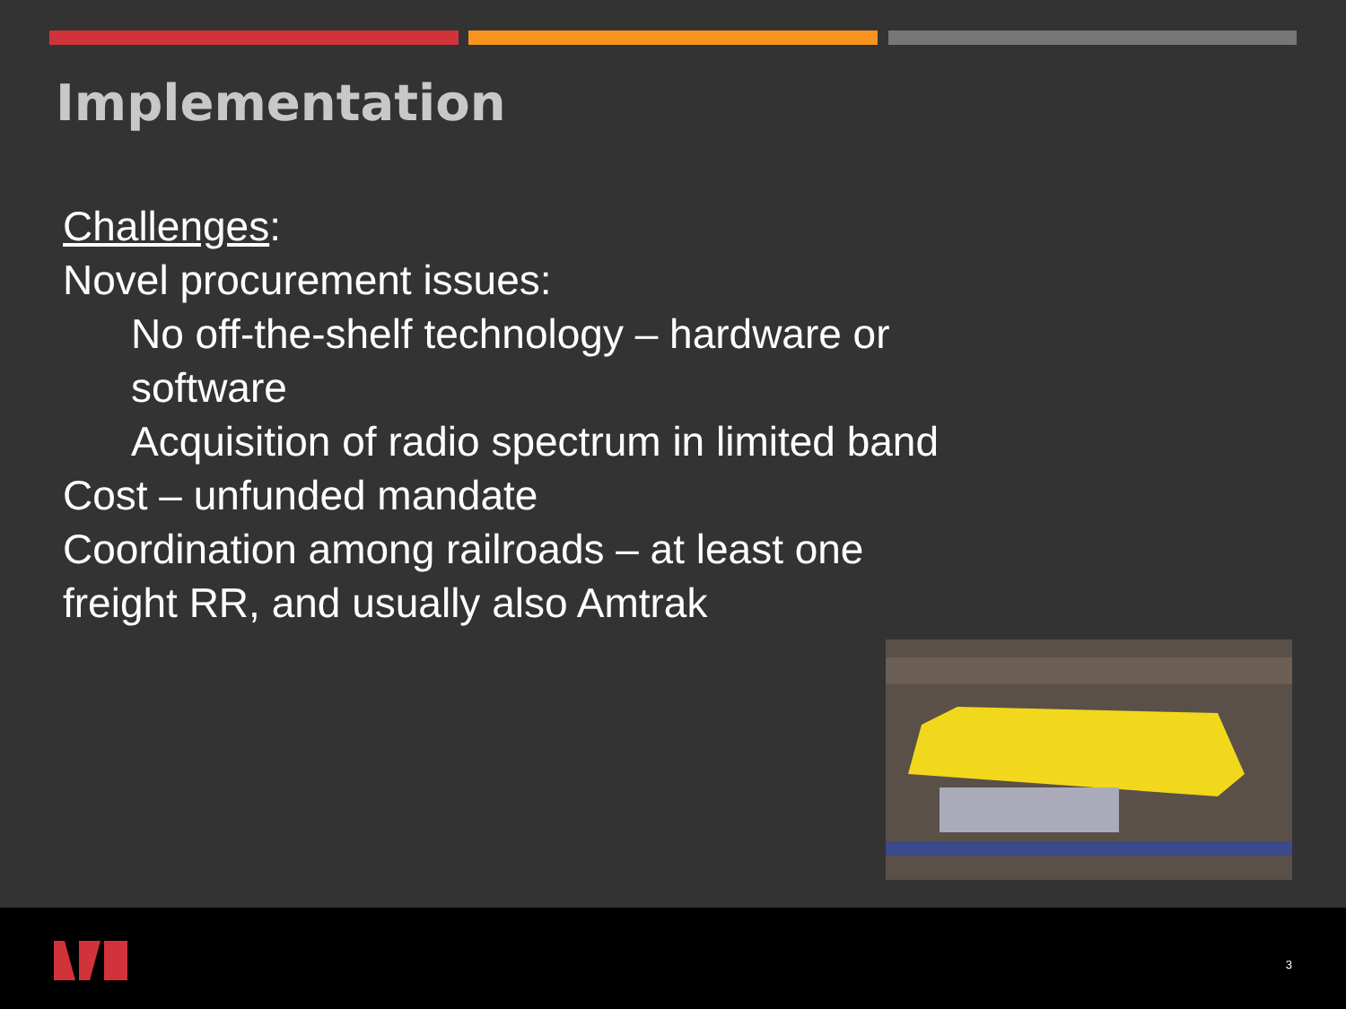Implementation
Challenges:
Novel procurement issues:
No off-the-shelf technology – hardware or software
Acquisition of radio spectrum in limited band
Cost – unfunded mandate
Coordination among railroads – at least one freight RR, and usually also Amtrak
3